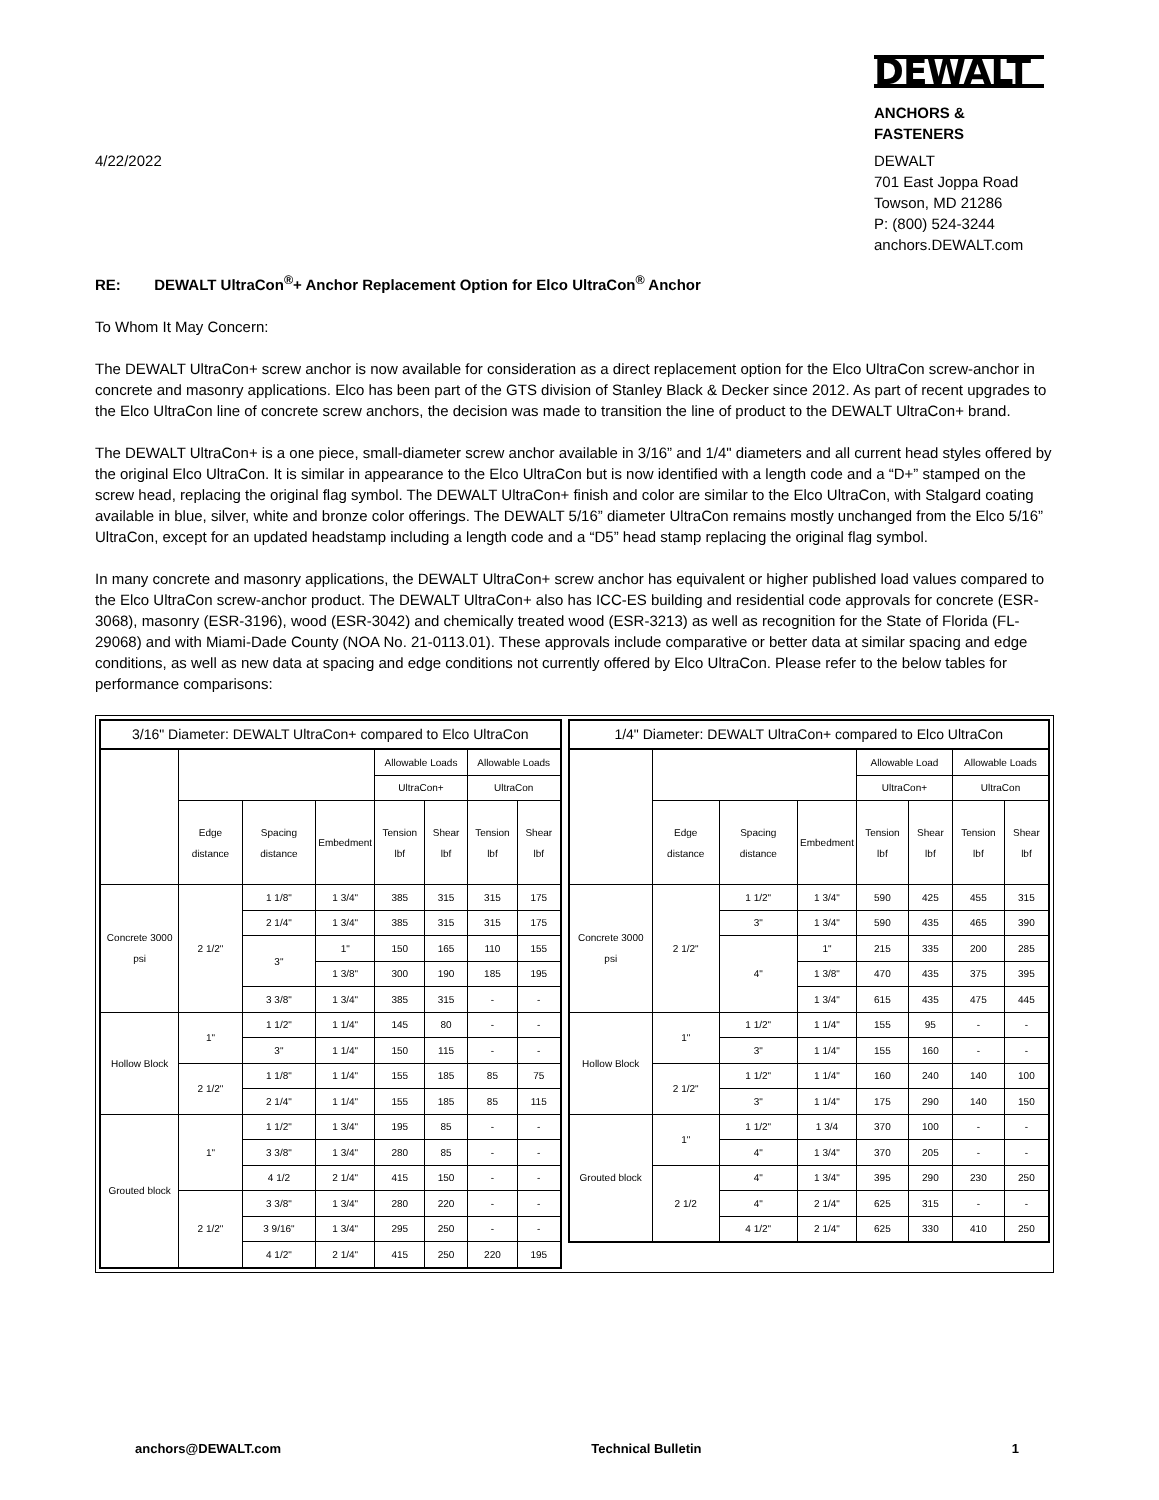4/22/2022
DEWALT
ANCHORS & FASTENERS
DEWALT
701 East Joppa Road
Towson, MD 21286
P: (800) 524-3244
anchors.DEWALT.com
RE: DEWALT UltraCon<sup>®</sup>+ Anchor Replacement Option for Elco UltraCon<sup>®</sup> Anchor
To Whom It May Concern:
The DEWALT UltraCon+ screw anchor is now available for consideration as a direct replacement option for the Elco UltraCon screw-anchor in concrete and masonry applications. Elco has been part of the GTS division of Stanley Black & Decker since 2012. As part of recent upgrades to the Elco UltraCon line of concrete screw anchors, the decision was made to transition the line of product to the DEWALT UltraCon+ brand.
The DEWALT UltraCon+ is a one piece, small-diameter screw anchor available in 3/16” and 1/4" diameters and all current head styles offered by the original Elco UltraCon. It is similar in appearance to the Elco UltraCon but is now identified with a length code and a “D+” stamped on the screw head, replacing the original flag symbol. The DEWALT UltraCon+ finish and color are similar to the Elco UltraCon, with Stalgard coating available in blue, silver, white and bronze color offerings. The DEWALT 5/16” diameter UltraCon remains mostly unchanged from the Elco 5/16” UltraCon, except for an updated headstamp including a length code and a “D5” head stamp replacing the original flag symbol.
In many concrete and masonry applications, the DEWALT UltraCon+ screw anchor has equivalent or higher published load values compared to the Elco UltraCon screw-anchor product. The DEWALT UltraCon+ also has ICC-ES building and residential code approvals for concrete (ESR-3068), masonry (ESR-3196), wood (ESR-3042) and chemically treated wood (ESR-3213) as well as recognition for the State of Florida (FL-29068) and with Miami-Dade County (NOA No. 21-0113.01). These approvals include comparative or better data at similar spacing and edge conditions, as well as new data at spacing and edge conditions not currently offered by Elco UltraCon. Please refer to the below tables for performance comparisons:
3/16" Diameter: DEWALT UltraCon+ compared to Elco UltraCon
| | | | | Allowable Loads | | Allowable Loads | |
| | | | | UltraCon+ | | UltraCon | |
| | Edge distance | Spacing distance | Embedment | Tension lbf | Shear lbf | Tension lbf | Shear lbf |
| Concrete 3000 psi | 2 1/2" | 1 1/8" | 1 3/4" | 385 | 315 | 315 | 175 |
| | | 2 1/4" | 1 3/4" | 385 | 315 | 315 | 175 |
| | | 3" | 1" | 150 | 165 | 110 | 155 |
| | | | 1 3/8" | 300 | 190 | 185 | 195 |
| | | 3 3/8" | 1 3/4" | 385 | 315 | - | - |
| Hollow Block | 1" | 1 1/2" | 1 1/4" | 145 | 80 | - | - |
| | | 3" | 1 1/4" | 150 | 115 | - | - |
| | 2 1/2" | 1 1/8" | 1 1/4" | 155 | 185 | 85 | 75 |
| | | 2 1/4" | 1 1/4" | 155 | 185 | 85 | 115 |
| Grouted block | 1" | 1 1/2" | 1 3/4" | 195 | 85 | - | - |
| | | 3 3/8" | 1 3/4" | 280 | 85 | - | - |
| | | 4 1/2 | 2 1/4" | 415 | 150 | - | - |
| | 2 1/2" | 3 3/8" | 1 3/4" | 280 | 220 | - | - |
| | | 3 9/16" | 1 3/4" | 295 | 250 | - | - |
| | | 4 1/2" | 2 1/4" | 415 | 250 | 220 | 195 |
1/4" Diameter: DEWALT UltraCon+ compared to Elco UltraCon
| | | | | Allowable Load | | Allowable Loads | |
| | | | | UltraCon+ | | UltraCon | |
| | Edge distance | Spacing distance | Embedment | Tension lbf | Shear lbf | Tension lbf | Shear lbf |
| Concrete 3000 psi | 2 1/2" | 1 1/2" | 1 3/4" | 590 | 425 | 455 | 315 |
| | | 3" | 1 3/4" | 590 | 435 | 465 | 390 |
| | | 4" | 1" | 215 | 335 | 200 | 285 |
| | | | 1 3/8" | 470 | 435 | 375 | 395 |
| | | | 1 3/4" | 615 | 435 | 475 | 445 |
| Hollow Block | 1" | 1 1/2" | 1 1/4" | 155 | 95 | - | - |
| | | 3" | 1 1/4" | 155 | 160 | - | - |
| | 2 1/2" | 1 1/2" | 1 1/4" | 160 | 240 | 140 | 100 |
| | | 3" | 1 1/4" | 175 | 290 | 140 | 150 |
| Grouted block | 1" | 1 1/2" | 1 3/4 | 370 | 100 | - | - |
| | | 4" | 1 3/4" | 370 | 205 | - | - |
| | 2 1/2 | 4" | 1 3/4" | 395 | 290 | 230 | 250 |
| | | 4" | 2 1/4" | 625 | 315 | - | - |
| | | 4 1/2" | 2 1/4" | 625 | 330 | 410 | 250 |
anchors@DEWALT.com Technical Bulletin 1